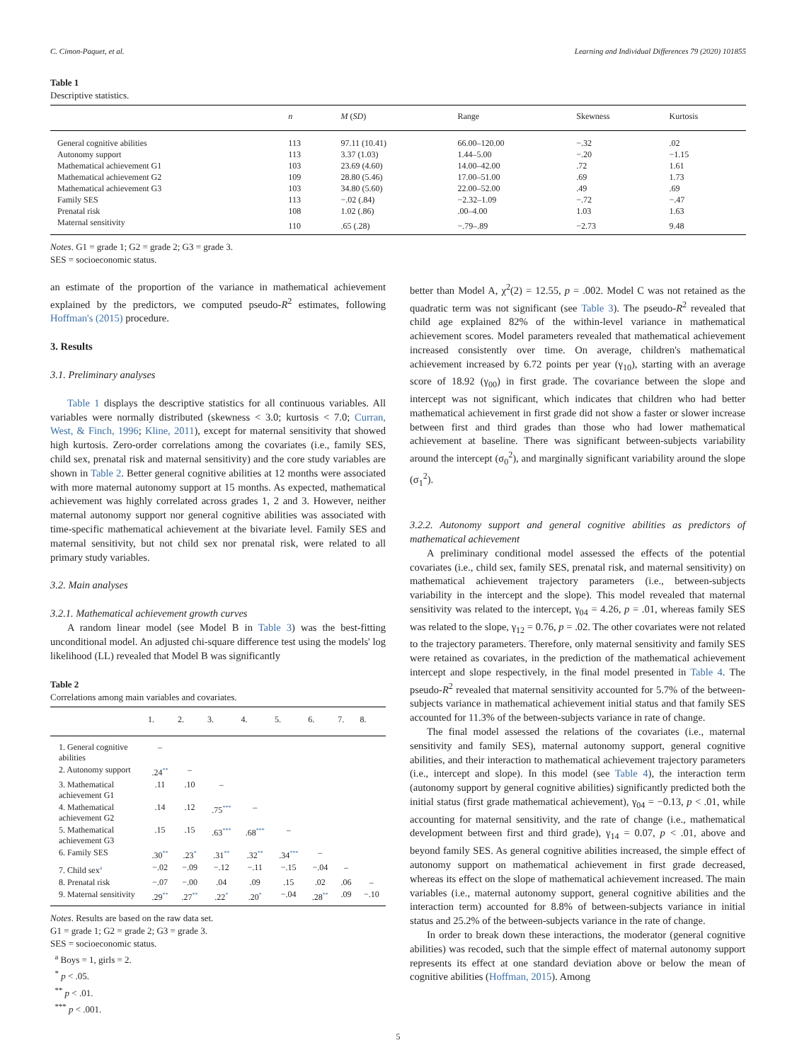C. Cimon-Paquet, et al. Learning and Individual Differences 79 (2020) 101855
Table 1
Descriptive statistics.
| | n | M ( SD ) | Range | Skewness | Kurtosis |
| --- | --- | --- | --- | --- | --- |
| General cognitive abilities | 113 | 97.11 (10.41) | 66.00–120.00 | −.32 | .02 |
| Autonomy support | 113 | 3.37 (1.03) | 1.44–5.00 | −.20 | −1.15 |
| Mathematical achievement G1 | 103 | 23.69 (4.60) | 14.00–42.00 | .72 | 1.61 |
| Mathematical achievement G2 | 109 | 28.80 (5.46) | 17.00–51.00 | .69 | 1.73 |
| Mathematical achievement G3 | 103 | 34.80 (5.60) | 22.00–52.00 | .49 | .69 |
| Family SES | 113 | −.02 (.84) | −2.32–1.09 | −.72 | −.47 |
| Prenatal risk | 108 | 1.02 (.86) | .00–4.00 | 1.03 | 1.63 |
| Maternal sensitivity | 110 | .65 (.28) | −.79–.89 | −2.73 | 9.48 |
Notes. G1 = grade 1; G2 = grade 2; G3 = grade 3.
SES = socioeconomic status.
an estimate of the proportion of the variance in mathematical achievement explained by the predictors, we computed pseudo-R<sup>2</sup> estimates, following Hoffman's (2015) procedure.
3. Results
3.1. Preliminary analyses
Table 1 displays the descriptive statistics for all continuous variables. All variables were normally distributed (skewness < 3.0; kurtosis < 7.0; Curran, West, & Finch, 1996; Kline, 2011), except for maternal sensitivity that showed high kurtosis. Zero-order correlations among the covariates (i.e., family SES, child sex, prenatal risk and maternal sensitivity) and the core study variables are shown in Table 2. Better general cognitive abilities at 12 months were associated with more maternal autonomy support at 15 months. As expected, mathematical achievement was highly correlated across grades 1, 2 and 3. However, neither maternal autonomy support nor general cognitive abilities was associated with time-specific mathematical achievement at the bivariate level. Family SES and maternal sensitivity, but not child sex nor prenatal risk, were related to all primary study variables.
3.2. Main analyses
3.2.1. Mathematical achievement growth curves
A random linear model (see Model B in Table 3) was the best-fitting unconditional model. An adjusted chi-square difference test using the models' log likelihood (LL) revealed that Model B was significantly
Table 2
Correlations among main variables and covariates.
| | 1. | 2. | 3. | 4. | 5. | 6. | 7. | 8. |
| --- | --- | --- | --- | --- | --- | --- | --- | --- |
| 1. General cognitive abilities | – | | | | | | | |
| 2. Autonomy support | .24<sup>**</sup> | – | | | | | | |
| 3. Mathematical achievement G1 | .11 | .10 | – | | | | | |
| 4. Mathematical achievement G2 | .14 | .12 | .75<sup>***</sup> | – | | | | |
| 5. Mathematical achievement G3 | .15 | .15 | .63<sup>***</sup> | .68<sup>***</sup> | – | | | |
| 6. Family SES | .30<sup>**</sup> | .23<sup>*</sup> | .31<sup>**</sup> | .32<sup>**</sup> | .34<sup>***</sup> | – | | |
| 7. Child sex<sup>a</sup> | −.02 | −.09 | −.12 | −.11 | −.15 | −.04 | – | |
| 8. Prenatal risk | −.07 | −.00 | .04 | .09 | .15 | .02 | .06 | – |
| 9. Maternal sensitivity | .29<sup>**</sup> | .27<sup>**</sup> | .22<sup>*</sup> | .20<sup>*</sup> | −.04 | .28<sup>**</sup> | .09 | −.10 |
Notes. Results are based on the raw data set.
G1 = grade 1; G2 = grade 2; G3 = grade 3.
SES = socioeconomic status.
<sup>a</sup> Boys = 1, girls = 2.
<sup>*</sup> p < .05.
<sup>**</sup> p < .01.
<sup>***</sup> p < .001.
better than Model A, χ<sup>2</sup>(2) = 12.55, p = .002. Model C was not retained as the quadratic term was not significant (see Table 3). The pseudo-R<sup>2</sup> revealed that child age explained 82% of the within-level variance in mathematical achievement scores. Model parameters revealed that mathematical achievement increased consistently over time. On average, children's mathematical achievement increased by 6.72 points per year (γ<sub>10</sub>), starting with an average score of 18.92 (γ<sub>00</sub>) in first grade. The covariance between the slope and intercept was not significant, which indicates that children who had better mathematical achievement in first grade did not show a faster or slower increase between first and third grades than those who had lower mathematical achievement at baseline. There was significant between-subjects variability around the intercept (σ<sub>0</sub><sup>2</sup>), and marginally significant variability around the slope (σ<sub>1</sub><sup>2</sup>).
3.2.2. Autonomy support and general cognitive abilities as predictors of mathematical achievement
A preliminary conditional model assessed the effects of the potential covariates (i.e., child sex, family SES, prenatal risk, and maternal sensitivity) on mathematical achievement trajectory parameters (i.e., between-subjects variability in the intercept and the slope). This model revealed that maternal sensitivity was related to the intercept, γ<sub>04</sub> = 4.26, p = .01, whereas family SES was related to the slope, γ<sub>12</sub> = 0.76, p = .02. The other covariates were not related to the trajectory parameters. Therefore, only maternal sensitivity and family SES were retained as covariates, in the prediction of the mathematical achievement intercept and slope respectively, in the final model presented in Table 4. The pseudo-R<sup>2</sup> revealed that maternal sensitivity accounted for 5.7% of the between-subjects variance in mathematical achievement initial status and that family SES accounted for 11.3% of the between-subjects variance in rate of change.
The final model assessed the relations of the covariates (i.e., maternal sensitivity and family SES), maternal autonomy support, general cognitive abilities, and their interaction to mathematical achievement trajectory parameters (i.e., intercept and slope). In this model (see Table 4), the interaction term (autonomy support by general cognitive abilities) significantly predicted both the initial status (first grade mathematical achievement), γ<sub>04</sub> = −0.13, p < .01, while accounting for maternal sensitivity, and the rate of change (i.e., mathematical development between first and third grade), γ<sub>14</sub> = 0.07, p < .01, above and beyond family SES. As general cognitive abilities increased, the simple effect of autonomy support on mathematical achievement in first grade decreased, whereas its effect on the slope of mathematical achievement increased. The main variables (i.e., maternal autonomy support, general cognitive abilities and the interaction term) accounted for 8.8% of between-subjects variance in initial status and 25.2% of the between-subjects variance in the rate of change.
In order to break down these interactions, the moderator (general cognitive abilities) was recoded, such that the simple effect of maternal autonomy support represents its effect at one standard deviation above or below the mean of cognitive abilities (Hoffman, 2015). Among
5